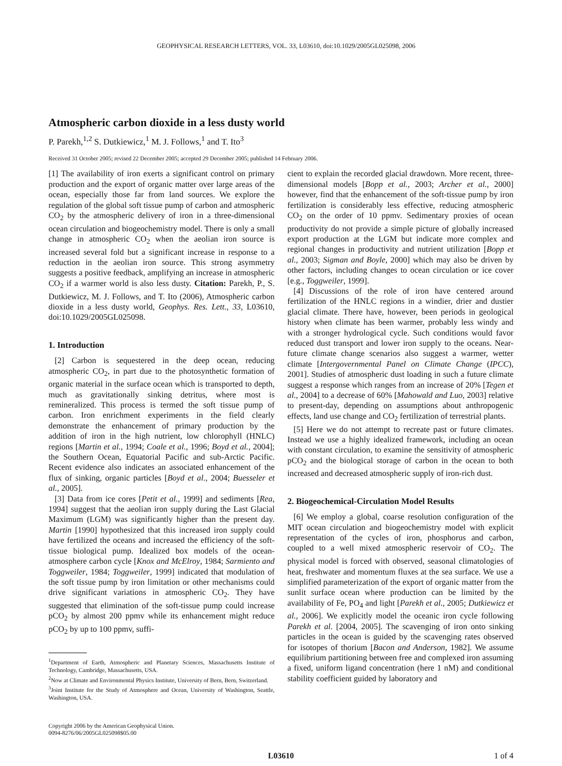GEOPHYSICAL RESEARCH LETTERS, VOL. 33, L03610, doi:10.1029/2005GL025098, 2006
Atmospheric carbon dioxide in a less dusty world
P. Parekh,<sup>1,2</sup> S. Dutkiewicz,<sup>1</sup> M. J. Follows,<sup>1</sup> and T. Ito<sup>3</sup>
Received 31 October 2005; revised 22 December 2005; accepted 29 December 2005; published 14 February 2006.
[1] The availability of iron exerts a significant control on primary production and the export of organic matter over large areas of the ocean, especially those far from land sources. We explore the regulation of the global soft tissue pump of carbon and atmospheric CO<sub>2</sub> by the atmospheric delivery of iron in a three-dimensional ocean circulation and biogeochemistry model. There is only a small change in atmospheric CO<sub>2</sub> when the aeolian iron source is increased several fold but a significant increase in response to a reduction in the aeolian iron source. This strong asymmetry suggests a positive feedback, amplifying an increase in atmospheric CO<sub>2</sub> if a warmer world is also less dusty. Citation: Parekh, P., S. Dutkiewicz, M. J. Follows, and T. Ito (2006), Atmospheric carbon dioxide in a less dusty world, Geophys. Res. Lett., 33, L03610, doi:10.1029/2005GL025098.
1. Introduction
[2] Carbon is sequestered in the deep ocean, reducing atmospheric CO<sub>2</sub>, in part due to the photosynthetic formation of organic material in the surface ocean which is transported to depth, much as gravitationally sinking detritus, where most is remineralized. This process is termed the soft tissue pump of carbon. Iron enrichment experiments in the field clearly demonstrate the enhancement of primary production by the addition of iron in the high nutrient, low chlorophyll (HNLC) regions [Martin et al., 1994; Coale et al., 1996; Boyd et al., 2004]; the Southern Ocean, Equatorial Pacific and sub-Arctic Pacific. Recent evidence also indicates an associated enhancement of the flux of sinking, organic particles [Boyd et al., 2004; Buesseler et al., 2005].
[3] Data from ice cores [Petit et al., 1999] and sediments [Rea, 1994] suggest that the aeolian iron supply during the Last Glacial Maximum (LGM) was significantly higher than the present day. Martin [1990] hypothesized that this increased iron supply could have fertilized the oceans and increased the efficiency of the soft-tissue biological pump. Idealized box models of the ocean-atmosphere carbon cycle [Knox and McElroy, 1984; Sarmiento and Toggweiler, 1984; Toggweiler, 1999] indicated that modulation of the soft tissue pump by iron limitation or other mechanisms could drive significant variations in atmospheric CO<sub>2</sub>. They have suggested that elimination of the soft-tissue pump could increase pCO<sub>2</sub> by almost 200 ppmv while its enhancement might reduce pCO<sub>2</sub> by up to 100 ppmv, suffi-
<sup>1</sup> Department of Earth, Atmospheric and Planetary Sciences, Massachusetts Institute of Technology, Cambridge, Massachusetts, USA.
<sup>2</sup> Now at Climate and Environmental Physics Institute, University of Bern, Bern, Switzerland.
<sup>3</sup> Joint Institute for the Study of Atmosphere and Ocean, University of Washington, Seattle, Washington, USA.
Copyright 2006 by the American Geophysical Union.
0094-8276/06/2005GL025098$05.00
cient to explain the recorded glacial drawdown. More recent, three-dimensional models [Bopp et al., 2003; Archer et al., 2000] however, find that the enhancement of the soft-tissue pump by iron fertilization is considerably less effective, reducing atmospheric CO<sub>2</sub> on the order of 10 ppmv. Sedimentary proxies of ocean productivity do not provide a simple picture of globally increased export production at the LGM but indicate more complex and regional changes in productivity and nutrient utilization [Bopp et al., 2003; Sigman and Boyle, 2000] which may also be driven by other factors, including changes to ocean circulation or ice cover [e.g., Toggweiler, 1999].
[4] Discussions of the role of iron have centered around fertilization of the HNLC regions in a windier, drier and dustier glacial climate. There have, however, been periods in geological history when climate has been warmer, probably less windy and with a stronger hydrological cycle. Such conditions would favor reduced dust transport and lower iron supply to the oceans. Near-future climate change scenarios also suggest a warmer, wetter climate [Intergovernmental Panel on Climate Change (IPCC), 2001]. Studies of atmospheric dust loading in such a future climate suggest a response which ranges from an increase of 20% [Tegen et al., 2004] to a decrease of 60% [Mahowald and Luo, 2003] relative to present-day, depending on assumptions about anthropogenic effects, land use change and CO<sub>2</sub> fertilization of terrestrial plants.
[5] Here we do not attempt to recreate past or future climates. Instead we use a highly idealized framework, including an ocean with constant circulation, to examine the sensitivity of atmospheric pCO<sub>2</sub> and the biological storage of carbon in the ocean to both increased and decreased atmospheric supply of iron-rich dust.
2. Biogeochemical-Circulation Model Results
[6] We employ a global, coarse resolution configuration of the MIT ocean circulation and biogeochemistry model with explicit representation of the cycles of iron, phosphorus and carbon, coupled to a well mixed atmospheric reservoir of CO<sub>2</sub>. The physical model is forced with observed, seasonal climatologies of heat, freshwater and momentum fluxes at the sea surface. We use a simplified parameterization of the export of organic matter from the sunlit surface ocean where production can be limited by the availability of Fe, PO<sub>4</sub> and light [Parekh et al., 2005; Dutkiewicz et al., 2006]. We explicitly model the oceanic iron cycle following Parekh et al. [2004, 2005]. The scavenging of iron onto sinking particles in the ocean is guided by the scavenging rates observed for isotopes of thorium [Bacon and Anderson, 1982]. We assume equilibrium partitioning between free and complexed iron assuming a fixed, uniform ligand concentration (here 1 nM) and conditional stability coefficient guided by laboratory and
L03610 1 of 4